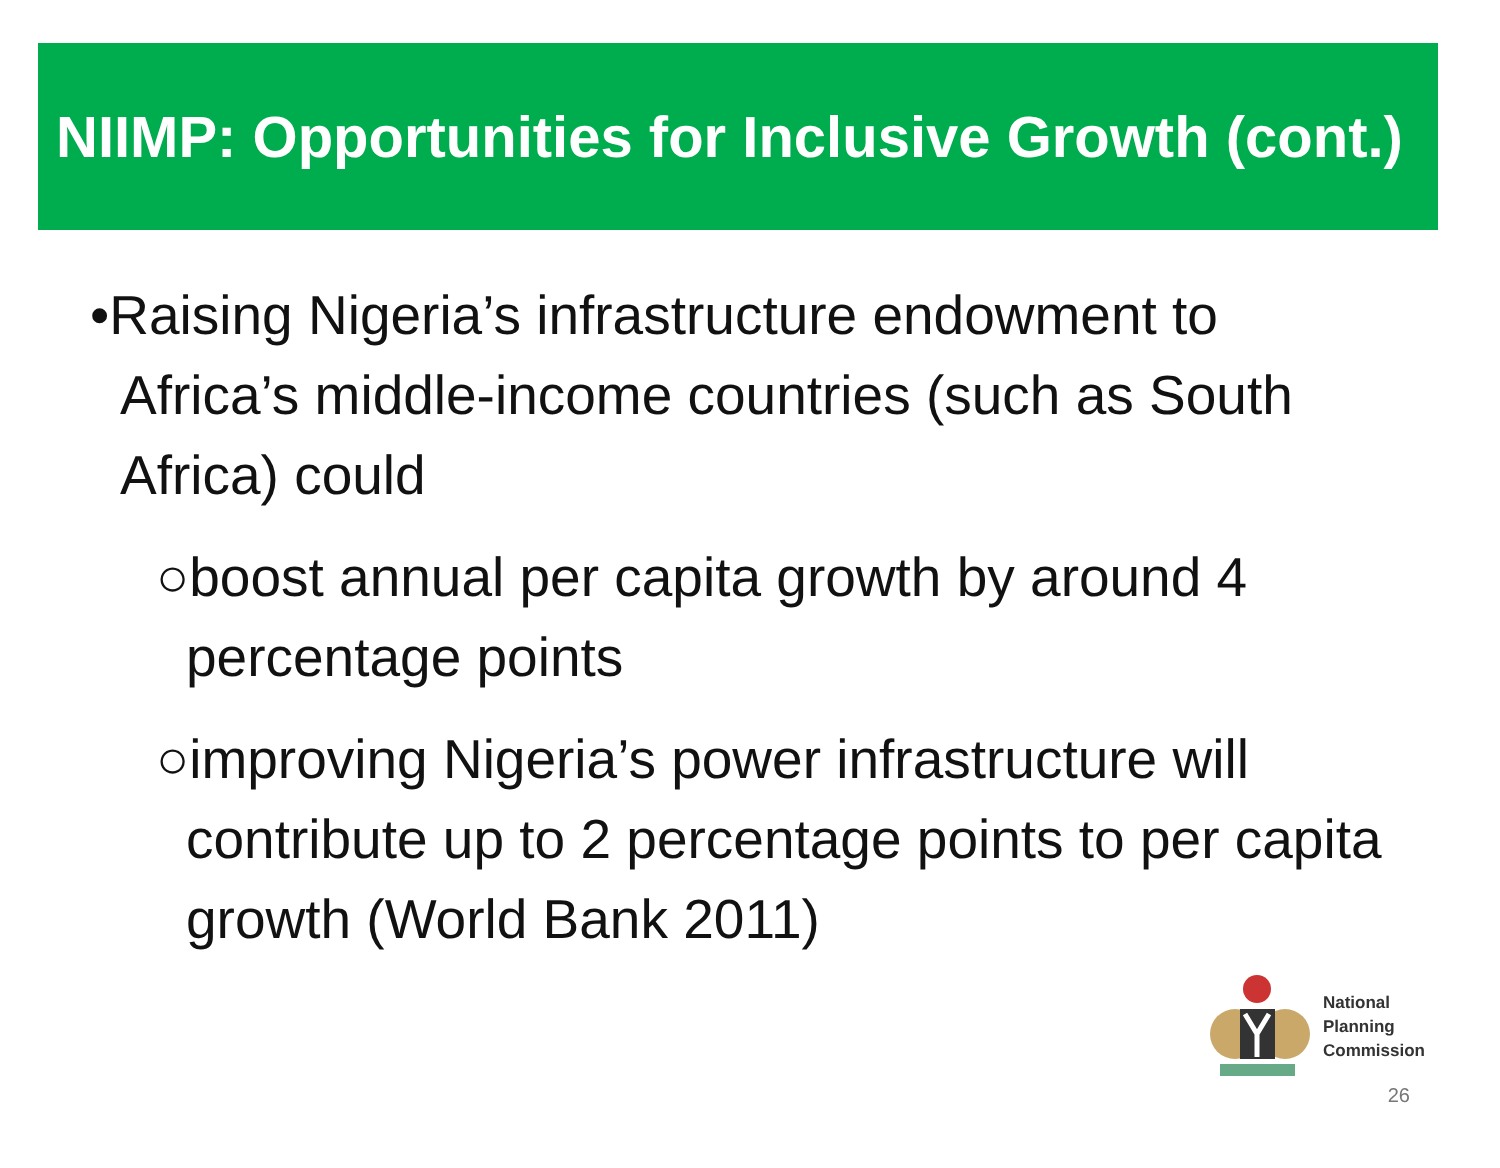NIIMP: Opportunities for Inclusive Growth (cont.)
•Raising Nigeria’s infrastructure endowment to Africa’s middle-income countries (such as South Africa) could
○boost annual per capita growth by around 4 percentage points
○improving Nigeria’s power infrastructure will contribute up to 2 percentage points to per capita growth (World Bank 2011)
National
Planning
Commission
26